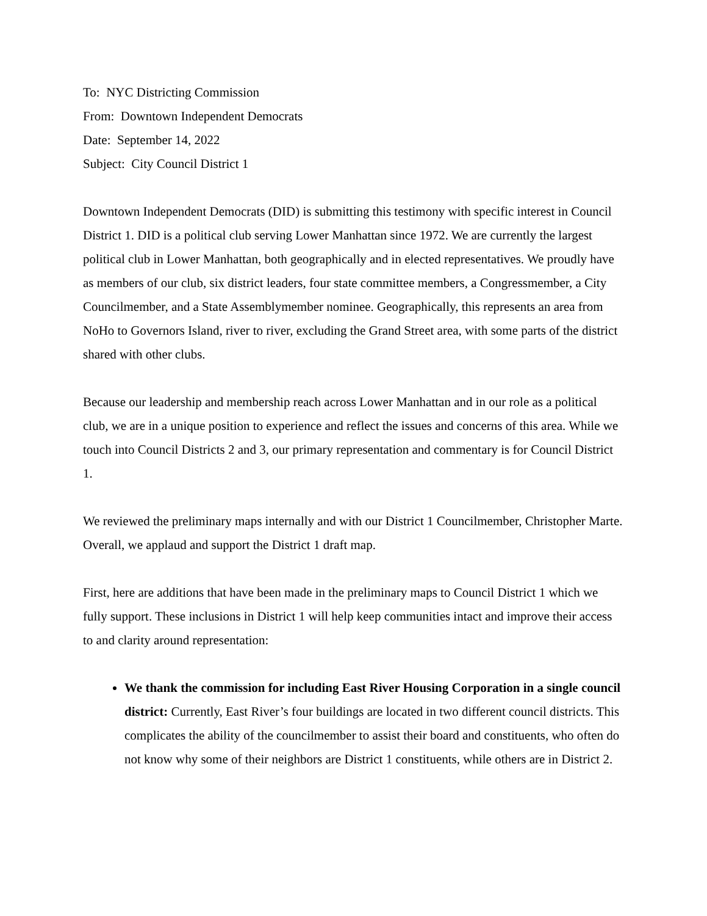To: NYC Districting Commission
From: Downtown Independent Democrats
Date: September 14, 2022
Subject: City Council District 1
Downtown Independent Democrats (DID) is submitting this testimony with specific interest in Council District 1. DID is a political club serving Lower Manhattan since 1972. We are currently the largest political club in Lower Manhattan, both geographically and in elected representatives. We proudly have as members of our club, six district leaders, four state committee members, a Congressmember, a City Councilmember, and a State Assemblymember nominee. Geographically, this represents an area from NoHo to Governors Island, river to river, excluding the Grand Street area, with some parts of the district shared with other clubs.
Because our leadership and membership reach across Lower Manhattan and in our role as a political club, we are in a unique position to experience and reflect the issues and concerns of this area. While we touch into Council Districts 2 and 3, our primary representation and commentary is for Council District 1.
We reviewed the preliminary maps internally and with our District 1 Councilmember, Christopher Marte. Overall, we applaud and support the District 1 draft map.
First, here are additions that have been made in the preliminary maps to Council District 1 which we fully support. These inclusions in District 1 will help keep communities intact and improve their access to and clarity around representation:
We thank the commission for including East River Housing Corporation in a single council district: Currently, East River’s four buildings are located in two different council districts. This complicates the ability of the councilmember to assist their board and constituents, who often do not know why some of their neighbors are District 1 constituents, while others are in District 2.